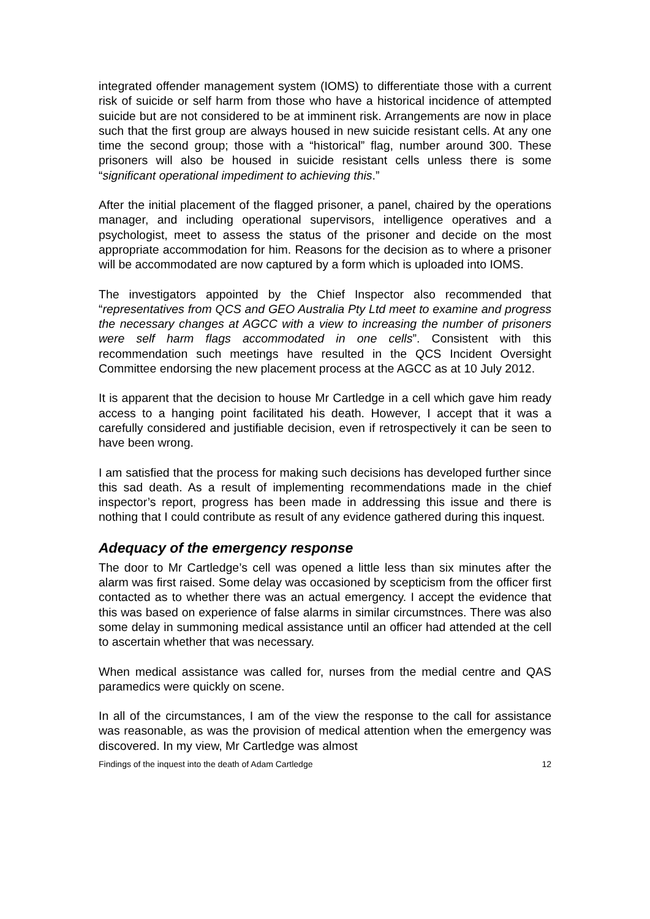integrated offender management system (IOMS) to differentiate those with a current risk of suicide or self harm from those who have a historical incidence of attempted suicide but are not considered to be at imminent risk. Arrangements are now in place such that the first group are always housed in new suicide resistant cells. At any one time the second group; those with a “historical” flag, number around 300. These prisoners will also be housed in suicide resistant cells unless there is some “significant operational impediment to achieving this.”
After the initial placement of the flagged prisoner, a panel, chaired by the operations manager, and including operational supervisors, intelligence operatives and a psychologist, meet to assess the status of the prisoner and decide on the most appropriate accommodation for him. Reasons for the decision as to where a prisoner will be accommodated are now captured by a form which is uploaded into IOMS.
The investigators appointed by the Chief Inspector also recommended that “representatives from QCS and GEO Australia Pty Ltd meet to examine and progress the necessary changes at AGCC with a view to increasing the number of prisoners were self harm flags accommodated in one cells”. Consistent with this recommendation such meetings have resulted in the QCS Incident Oversight Committee endorsing the new placement process at the AGCC as at 10 July 2012.
It is apparent that the decision to house Mr Cartledge in a cell which gave him ready access to a hanging point facilitated his death. However, I accept that it was a carefully considered and justifiable decision, even if retrospectively it can be seen to have been wrong.
I am satisfied that the process for making such decisions has developed further since this sad death. As a result of implementing recommendations made in the chief inspector’s report, progress has been made in addressing this issue and there is nothing that I could contribute as result of any evidence gathered during this inquest.
Adequacy of the emergency response
The door to Mr Cartledge’s cell was opened a little less than six minutes after the alarm was first raised. Some delay was occasioned by scepticism from the officer first contacted as to whether there was an actual emergency. I accept the evidence that this was based on experience of false alarms in similar circumstnces. There was also some delay in summoning medical assistance until an officer had attended at the cell to ascertain whether that was necessary.
When medical assistance was called for, nurses from the medial centre and QAS paramedics were quickly on scene.
In all of the circumstances, I am of the view the response to the call for assistance was reasonable, as was the provision of medical attention when the emergency was discovered. In my view, Mr Cartledge was almost
Findings of the inquest into the death of Adam Cartledge 12